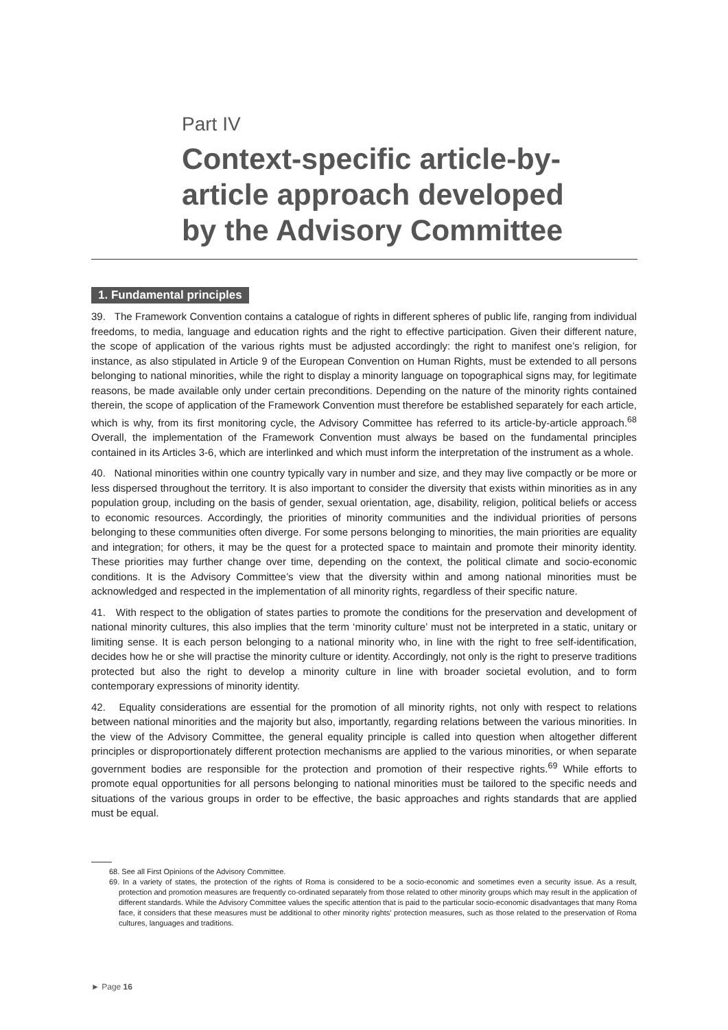Part IV
Context-specific article-by-
article approach developed
by the Advisory Committee
1. Fundamental principles
39. The Framework Convention contains a catalogue of rights in different spheres of public life, ranging from individual freedoms, to media, language and education rights and the right to effective participation. Given their different nature, the scope of application of the various rights must be adjusted accordingly: the right to manifest one’s religion, for instance, as also stipulated in Article 9 of the European Convention on Human Rights, must be extended to all persons belonging to national minorities, while the right to display a minority language on topographical signs may, for legitimate reasons, be made available only under certain preconditions. Depending on the nature of the minority rights contained therein, the scope of application of the Framework Convention must therefore be established separately for each article, which is why, from its first monitoring cycle, the Advisory Committee has referred to its article-by-article approach.<sup>68</sup> Overall, the implementation of the Framework Convention must always be based on the fundamental principles contained in its Articles 3-6, which are interlinked and which must inform the interpretation of the instrument as a whole.
40. National minorities within one country typically vary in number and size, and they may live compactly or be more or less dispersed throughout the territory. It is also important to consider the diversity that exists within minorities as in any population group, including on the basis of gender, sexual orientation, age, disability, religion, political beliefs or access to economic resources. Accordingly, the priorities of minority communities and the individual priorities of persons belonging to these communities often diverge. For some persons belonging to minorities, the main priorities are equality and integration; for others, it may be the quest for a protected space to maintain and promote their minority identity. These priorities may further change over time, depending on the context, the political climate and socio-economic conditions. It is the Advisory Committee’s view that the diversity within and among national minorities must be acknowledged and respected in the implementation of all minority rights, regardless of their specific nature.
41. With respect to the obligation of states parties to promote the conditions for the preservation and development of national minority cultures, this also implies that the term ‘minority culture’ must not be interpreted in a static, unitary or limiting sense. It is each person belonging to a national minority who, in line with the right to free self-identification, decides how he or she will practise the minority culture or identity. Accordingly, not only is the right to preserve traditions protected but also the right to develop a minority culture in line with broader societal evolution, and to form contemporary expressions of minority identity.
42. Equality considerations are essential for the promotion of all minority rights, not only with respect to relations between national minorities and the majority but also, importantly, regarding relations between the various minorities. In the view of the Advisory Committee, the general equality principle is called into question when altogether different principles or disproportionately different protection mechanisms are applied to the various minorities, or when separate government bodies are responsible for the protection and promotion of their respective rights.<sup>69</sup> While efforts to promote equal opportunities for all persons belonging to national minorities must be tailored to the specific needs and situations of the various groups in order to be effective, the basic approaches and rights standards that are applied must be equal.
68. See all First Opinions of the Advisory Committee.
69. In a variety of states, the protection of the rights of Roma is considered to be a socio-economic and sometimes even a security issue. As a result, protection and promotion measures are frequently co-ordinated separately from those related to other minority groups which may result in the application of different standards. While the Advisory Committee values the specific attention that is paid to the particular socio-economic disadvantages that many Roma face, it considers that these measures must be additional to other minority rights’ protection measures, such as those related to the preservation of Roma cultures, languages and traditions.
► Page 16